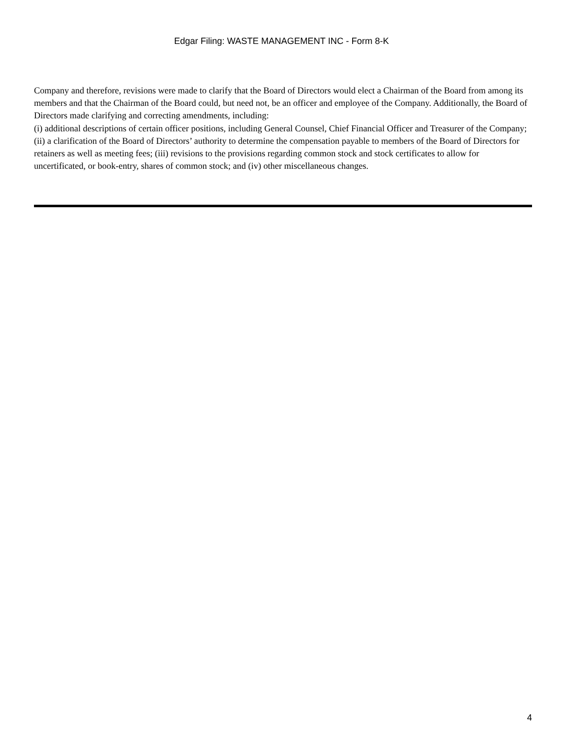Edgar Filing: WASTE MANAGEMENT INC - Form 8-K
Company and therefore, revisions were made to clarify that the Board of Directors would elect a Chairman of the Board from among its members and that the Chairman of the Board could, but need not, be an officer and employee of the Company. Additionally, the Board of Directors made clarifying and correcting amendments, including:
(i) additional descriptions of certain officer positions, including General Counsel, Chief Financial Officer and Treasurer of the Company; (ii) a clarification of the Board of Directors’ authority to determine the compensation payable to members of the Board of Directors for retainers as well as meeting fees; (iii) revisions to the provisions regarding common stock and stock certificates to allow for uncertificated, or book-entry, shares of common stock; and (iv) other miscellaneous changes.
4